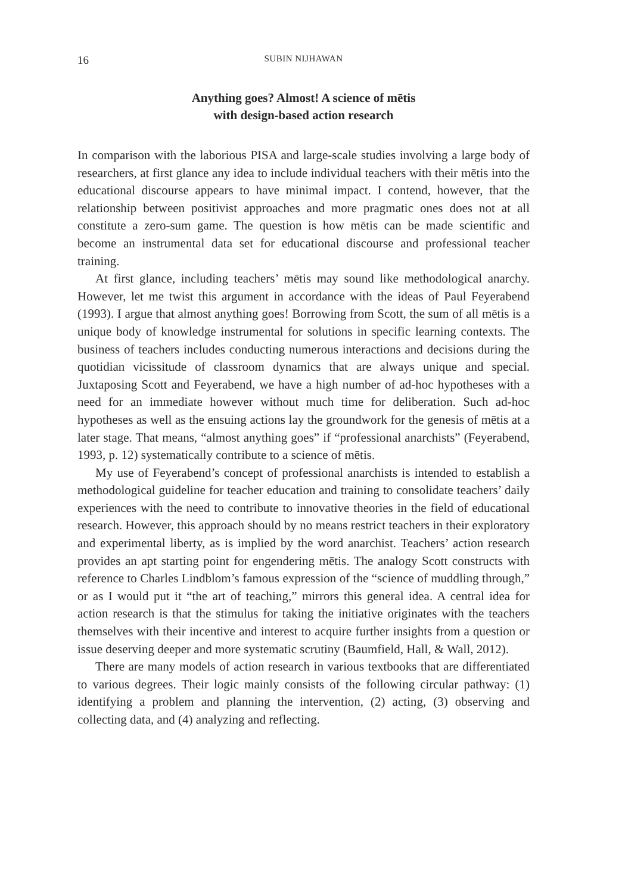16 SUBIN NIJHAWAN
Anything goes? Almost! A science of mētis
with design-based action research
In comparison with the laborious PISA and large-scale studies involving a large body of researchers, at first glance any idea to include individual teachers with their mētis into the educational discourse appears to have minimal impact. I contend, however, that the relationship between positivist approaches and more pragmatic ones does not at all constitute a zero-sum game. The question is how mētis can be made scientific and become an instrumental data set for educational discourse and professional teacher training.
At first glance, including teachers’ mētis may sound like methodological anarchy. However, let me twist this argument in accordance with the ideas of Paul Feyerabend (1993). I argue that almost anything goes! Borrowing from Scott, the sum of all mētis is a unique body of knowledge instrumental for solutions in specific learning contexts. The business of teachers includes conducting numerous interactions and decisions during the quotidian vicissitude of classroom dynamics that are always unique and special. Juxtaposing Scott and Feyerabend, we have a high number of ad-hoc hypotheses with a need for an immediate however without much time for deliberation. Such ad-hoc hypotheses as well as the ensuing actions lay the groundwork for the genesis of mētis at a later stage. That means, “almost anything goes” if “professional anarchists” (Feyerabend, 1993, p. 12) systematically contribute to a science of mētis.
My use of Feyerabend’s concept of professional anarchists is intended to establish a methodological guideline for teacher education and training to consolidate teachers’ daily experiences with the need to contribute to innovative theories in the field of educational research. However, this approach should by no means restrict teachers in their exploratory and experimental liberty, as is implied by the word anarchist. Teachers’ action research provides an apt starting point for engendering mētis. The analogy Scott constructs with reference to Charles Lindblom’s famous expression of the “science of muddling through,” or as I would put it “the art of teaching,” mirrors this general idea. A central idea for action research is that the stimulus for taking the initiative originates with the teachers themselves with their incentive and interest to acquire further insights from a question or issue deserving deeper and more systematic scrutiny (Baumfield, Hall, & Wall, 2012).
There are many models of action research in various textbooks that are differentiated to various degrees. Their logic mainly consists of the following circular pathway: (1) identifying a problem and planning the intervention, (2) acting, (3) observing and collecting data, and (4) analyzing and reflecting.